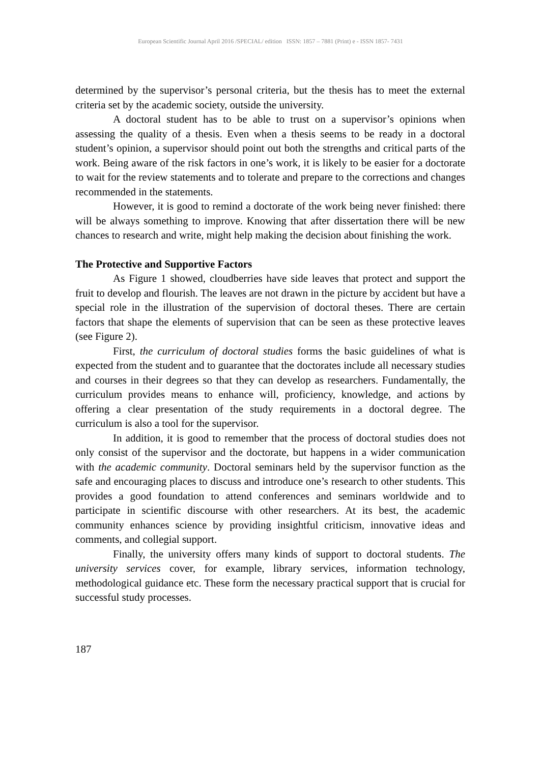European Scientific Journal April 2016 /SPECIAL/ edition ISSN: 1857 – 7881 (Print) e - ISSN 1857- 7431
determined by the supervisor’s personal criteria, but the thesis has to meet the external criteria set by the academic society, outside the university.
A doctoral student has to be able to trust on a supervisor’s opinions when assessing the quality of a thesis. Even when a thesis seems to be ready in a doctoral student’s opinion, a supervisor should point out both the strengths and critical parts of the work. Being aware of the risk factors in one’s work, it is likely to be easier for a doctorate to wait for the review statements and to tolerate and prepare to the corrections and changes recommended in the statements.
However, it is good to remind a doctorate of the work being never finished: there will be always something to improve. Knowing that after dissertation there will be new chances to research and write, might help making the decision about finishing the work.
The Protective and Supportive Factors
As Figure 1 showed, cloudberries have side leaves that protect and support the fruit to develop and flourish. The leaves are not drawn in the picture by accident but have a special role in the illustration of the supervision of doctoral theses. There are certain factors that shape the elements of supervision that can be seen as these protective leaves (see Figure 2).
First, the curriculum of doctoral studies forms the basic guidelines of what is expected from the student and to guarantee that the doctorates include all necessary studies and courses in their degrees so that they can develop as researchers. Fundamentally, the curriculum provides means to enhance will, proficiency, knowledge, and actions by offering a clear presentation of the study requirements in a doctoral degree. The curriculum is also a tool for the supervisor.
In addition, it is good to remember that the process of doctoral studies does not only consist of the supervisor and the doctorate, but happens in a wider communication with the academic community. Doctoral seminars held by the supervisor function as the safe and encouraging places to discuss and introduce one’s research to other students. This provides a good foundation to attend conferences and seminars worldwide and to participate in scientific discourse with other researchers. At its best, the academic community enhances science by providing insightful criticism, innovative ideas and comments, and collegial support.
Finally, the university offers many kinds of support to doctoral students. The university services cover, for example, library services, information technology, methodological guidance etc. These form the necessary practical support that is crucial for successful study processes.
187